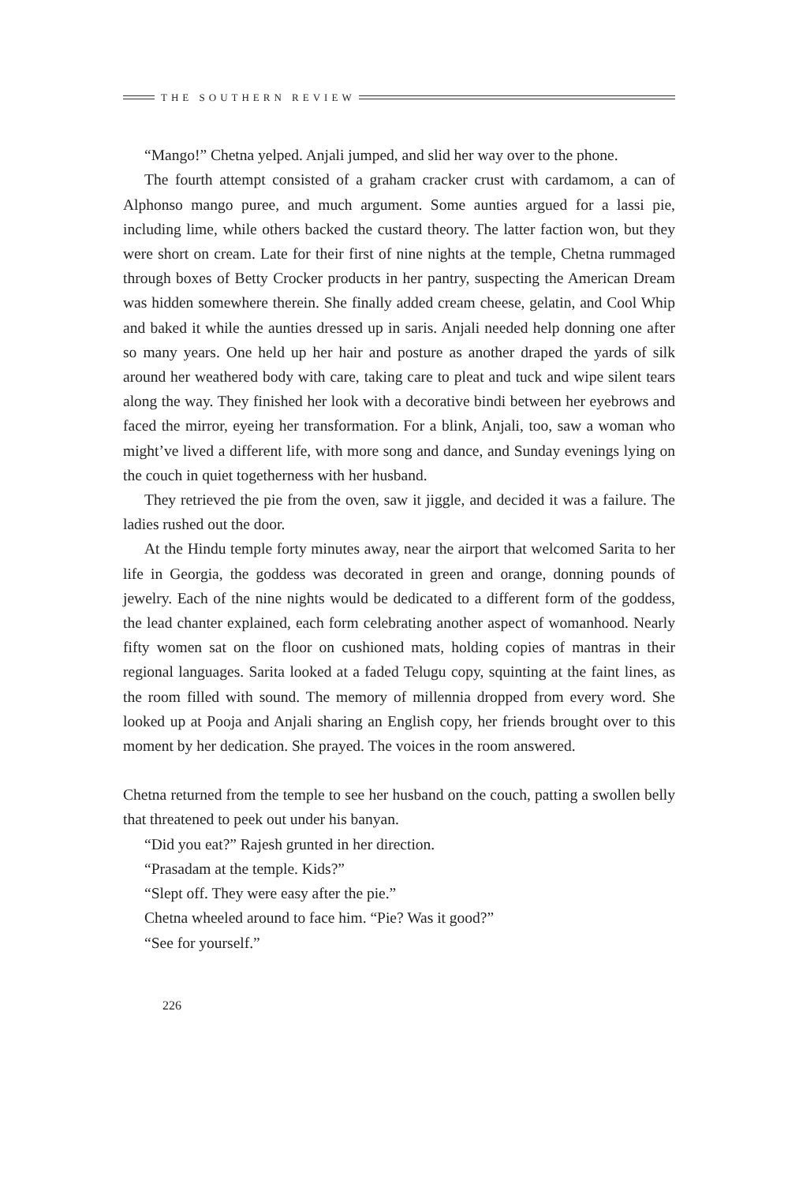THE SOUTHERN REVIEW
“Mango!” Chetna yelped. Anjali jumped, and slid her way over to the phone.
The fourth attempt consisted of a graham cracker crust with cardamom, a can of Alphonso mango puree, and much argument. Some aunties argued for a lassi pie, including lime, while others backed the custard theory. The latter faction won, but they were short on cream. Late for their first of nine nights at the temple, Chetna rummaged through boxes of Betty Crocker products in her pantry, suspecting the American Dream was hidden somewhere therein. She finally added cream cheese, gelatin, and Cool Whip and baked it while the aunties dressed up in saris. Anjali needed help donning one after so many years. One held up her hair and posture as another draped the yards of silk around her weathered body with care, taking care to pleat and tuck and wipe silent tears along the way. They finished her look with a decorative bindi between her eyebrows and faced the mirror, eyeing her transformation. For a blink, Anjali, too, saw a woman who might’ve lived a different life, with more song and dance, and Sunday evenings lying on the couch in quiet togetherness with her husband.
They retrieved the pie from the oven, saw it jiggle, and decided it was a failure. The ladies rushed out the door.
At the Hindu temple forty minutes away, near the airport that welcomed Sarita to her life in Georgia, the goddess was decorated in green and orange, donning pounds of jewelry. Each of the nine nights would be dedicated to a different form of the goddess, the lead chanter explained, each form celebrating another aspect of womanhood. Nearly fifty women sat on the floor on cushioned mats, holding copies of mantras in their regional languages. Sarita looked at a faded Telugu copy, squinting at the faint lines, as the room filled with sound. The memory of millennia dropped from every word. She looked up at Pooja and Anjali sharing an English copy, her friends brought over to this moment by her dedication. She prayed. The voices in the room answered.
Chetna returned from the temple to see her husband on the couch, patting a swollen belly that threatened to peek out under his banyan.
“Did you eat?” Rajesh grunted in her direction.
“Prasadam at the temple. Kids?”
“Slept off. They were easy after the pie.”
Chetna wheeled around to face him. “Pie? Was it good?”
“See for yourself.”
226